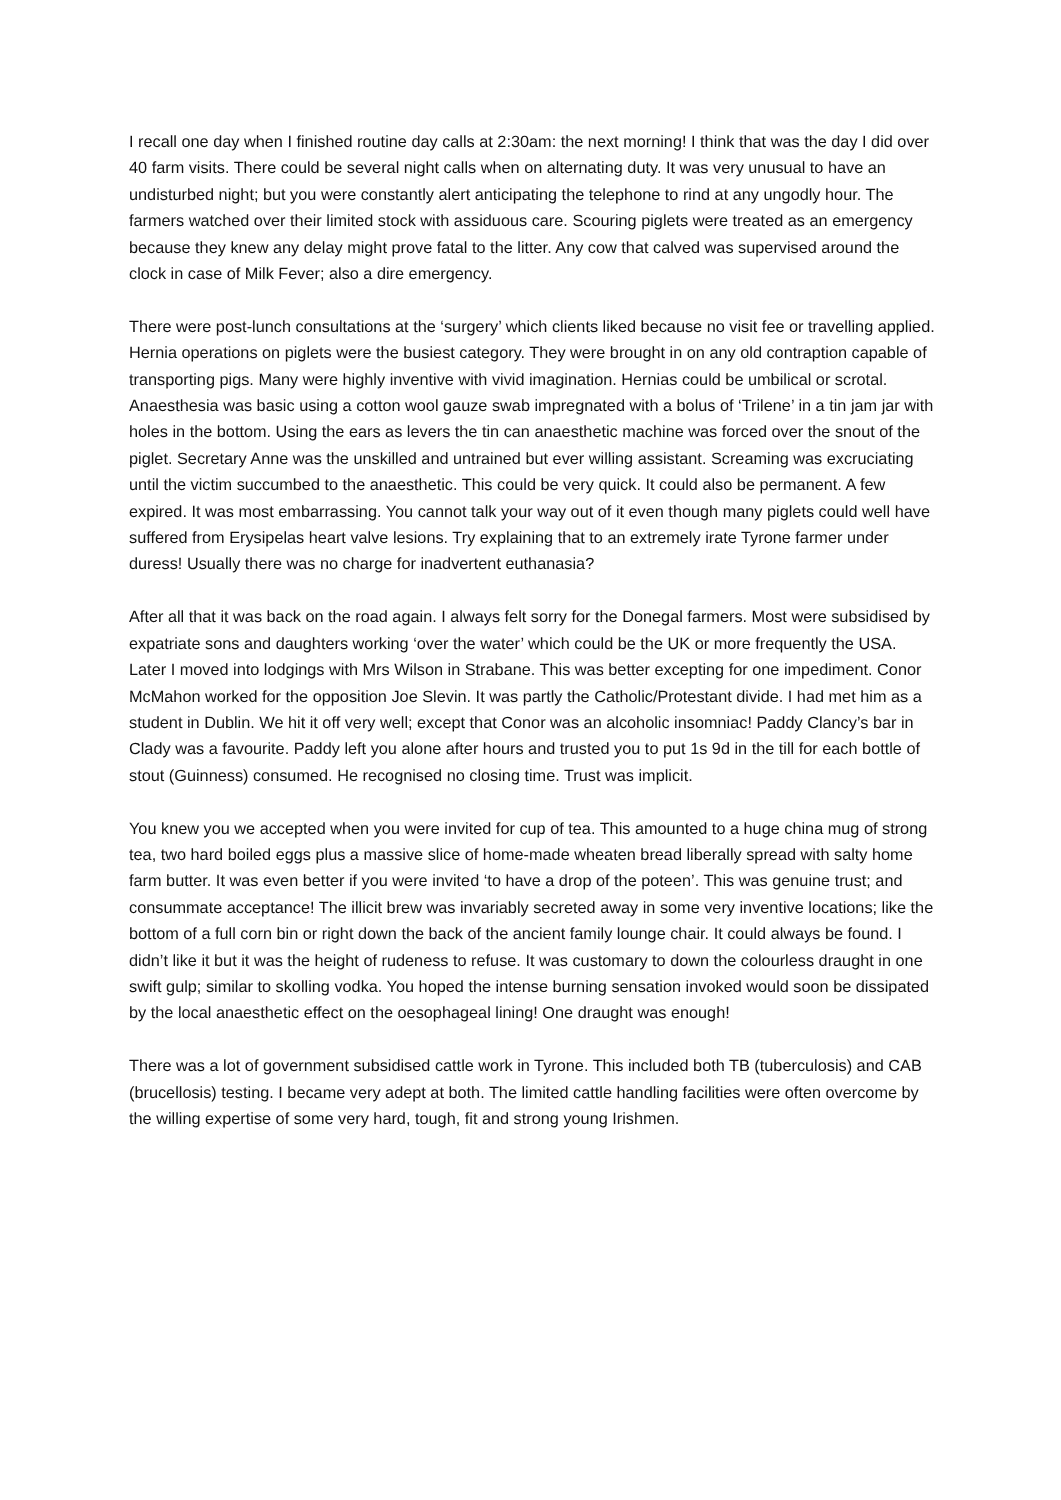I recall one day when I finished routine day calls at 2:30am: the next morning! I think that was the day I did over 40 farm visits. There could be several night calls when on alternating duty. It was very unusual to have an undisturbed night; but you were constantly alert anticipating the telephone to rind at any ungodly hour. The farmers watched over their limited stock with assiduous care. Scouring piglets were treated as an emergency because they knew any delay might prove fatal to the litter. Any cow that calved was supervised around the clock in case of Milk Fever; also a dire emergency.
There were post-lunch consultations at the ‘surgery’ which clients liked because no visit fee or travelling applied. Hernia operations on piglets were the busiest category. They were brought in on any old contraption capable of transporting pigs. Many were highly inventive with vivid imagination. Hernias could be umbilical or scrotal. Anaesthesia was basic using a cotton wool gauze swab impregnated with a bolus of ‘Trilene’ in a tin jam jar with holes in the bottom. Using the ears as levers the tin can anaesthetic machine was forced over the snout of the piglet. Secretary Anne was the unskilled and untrained but ever willing assistant. Screaming was excruciating until the victim succumbed to the anaesthetic. This could be very quick. It could also be permanent. A few expired. It was most embarrassing. You cannot talk your way out of it even though many piglets could well have suffered from Erysipelas heart valve lesions. Try explaining that to an extremely irate Tyrone farmer under duress! Usually there was no charge for inadvertent euthanasia?
After all that it was back on the road again. I always felt sorry for the Donegal farmers. Most were subsidised by expatriate sons and daughters working ‘over the water’ which could be the UK or more frequently the USA. Later I moved into lodgings with Mrs Wilson in Strabane. This was better excepting for one impediment. Conor McMahon worked for the opposition Joe Slevin. It was partly the Catholic/Protestant divide. I had met him as a student in Dublin. We hit it off very well; except that Conor was an alcoholic insomniac! Paddy Clancy’s bar in Clady was a favourite. Paddy left you alone after hours and trusted you to put 1s 9d in the till for each bottle of stout (Guinness) consumed. He recognised no closing time. Trust was implicit.
You knew you we accepted when you were invited for cup of tea. This amounted to a huge china mug of strong tea, two hard boiled eggs plus a massive slice of home-made wheaten bread liberally spread with salty home farm butter. It was even better if you were invited ‘to have a drop of the poteen’. This was genuine trust; and consummate acceptance! The illicit brew was invariably secreted away in some very inventive locations; like the bottom of a full corn bin or right down the back of the ancient family lounge chair. It could always be found. I didn’t like it but it was the height of rudeness to refuse. It was customary to down the colourless draught in one swift gulp; similar to skolling vodka. You hoped the intense burning sensation invoked would soon be dissipated by the local anaesthetic effect on the oesophageal lining! One draught was enough!
There was a lot of government subsidised cattle work in Tyrone. This included both TB (tuberculosis) and CAB (brucellosis) testing. I became very adept at both. The limited cattle handling facilities were often overcome by the willing expertise of some very hard, tough, fit and strong young Irishmen.